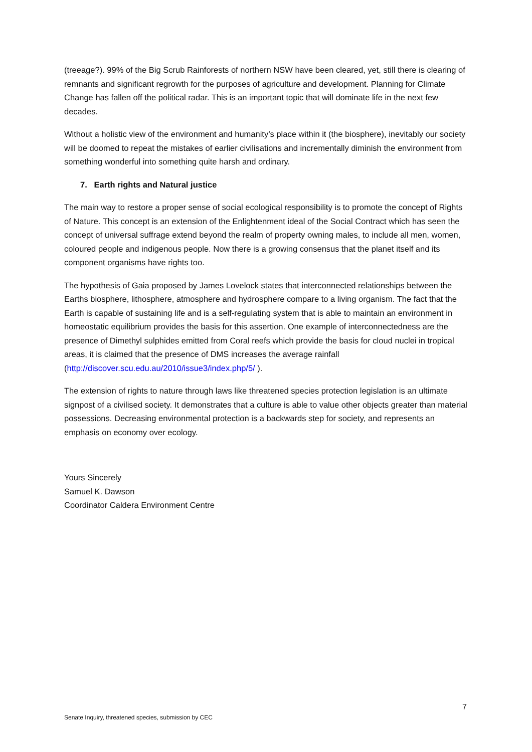(treeage?). 99% of the Big Scrub Rainforests of northern NSW have been cleared, yet, still there is clearing of remnants and significant regrowth for the purposes of agriculture and development. Planning for Climate Change has fallen off the political radar. This is an important topic that will dominate life in the next few decades.
Without a holistic view of the environment and humanity’s place within it (the biosphere), inevitably our society will be doomed to repeat the mistakes of earlier civilisations and incrementally diminish the environment from something wonderful into something quite harsh and ordinary.
7. Earth rights and Natural justice
The main way to restore a proper sense of social ecological responsibility is to promote the concept of Rights of Nature. This concept is an extension of the Enlightenment ideal of the Social Contract which has seen the concept of universal suffrage extend beyond the realm of property owning males, to include all men, women, coloured people and indigenous people. Now there is a growing consensus that the planet itself and its component organisms have rights too.
The hypothesis of Gaia proposed by James Lovelock states that interconnected relationships between the Earths biosphere, lithosphere, atmosphere and hydrosphere compare to a living organism. The fact that the Earth is capable of sustaining life and is a self-regulating system that is able to maintain an environment in homeostatic equilibrium provides the basis for this assertion. One example of interconnectedness are the presence of Dimethyl sulphides emitted from Coral reefs which provide the basis for cloud nuclei in tropical areas, it is claimed that the presence of DMS increases the average rainfall (http://discover.scu.edu.au/2010/issue3/index.php/5/ ).
The extension of rights to nature through laws like threatened species protection legislation is an ultimate signpost of a civilised society. It demonstrates that a culture is able to value other objects greater than material possessions. Decreasing environmental protection is a backwards step for society, and represents an emphasis on economy over ecology.
Yours Sincerely
Samuel K. Dawson
Coordinator Caldera Environment Centre
7
Senate Inquiry, threatened species, submission by CEC